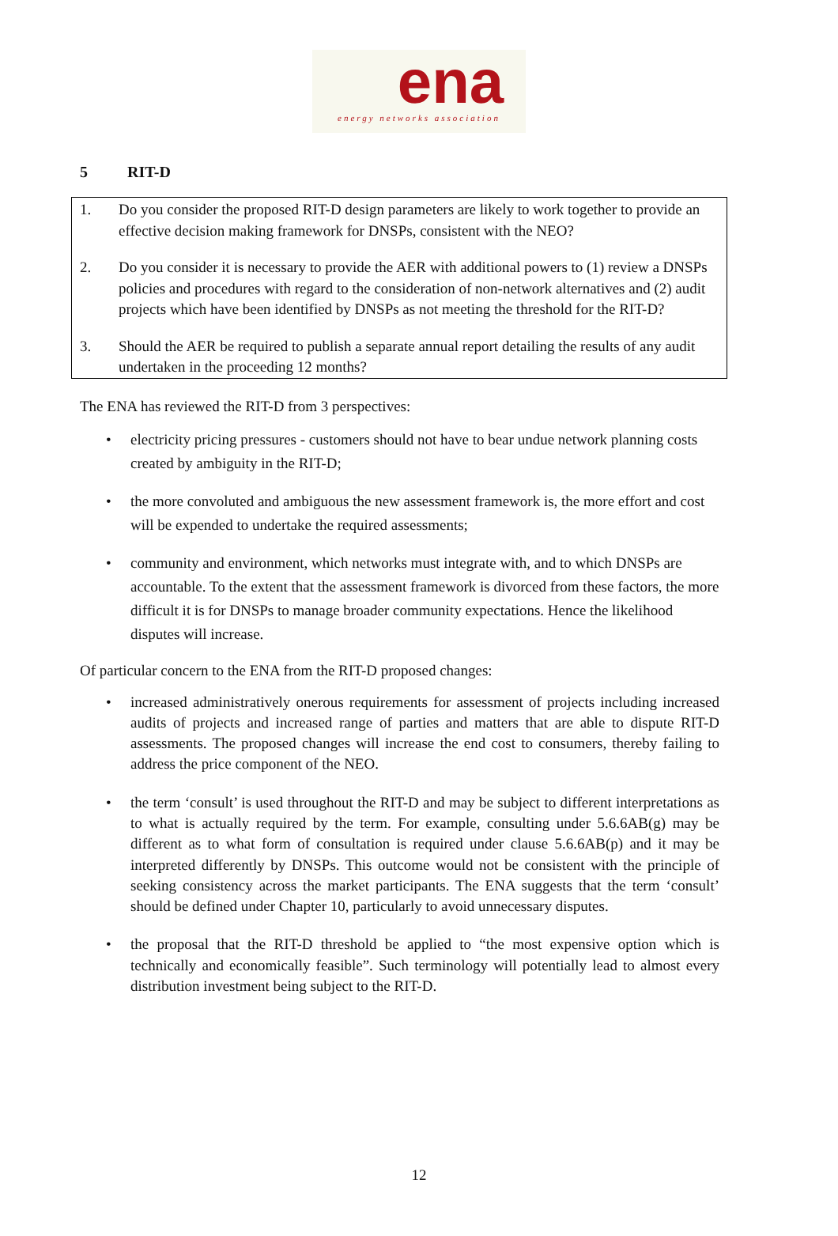ena
energy networks association
5 RIT-D
1. Do you consider the proposed RIT-D design parameters are likely to work together to provide an effective decision making framework for DNSPs, consistent with the NEO?
2. Do you consider it is necessary to provide the AER with additional powers to (1) review a DNSPs policies and procedures with regard to the consideration of non-network alternatives and (2) audit projects which have been identified by DNSPs as not meeting the threshold for the RIT-D?
3. Should the AER be required to publish a separate annual report detailing the results of any audit undertaken in the proceeding 12 months?
The ENA has reviewed the RIT-D from 3 perspectives:
electricity pricing pressures - customers should not have to bear undue network planning costs created by ambiguity in the RIT-D;
the more convoluted and ambiguous the new assessment framework is, the more effort and cost will be expended to undertake the required assessments;
community and environment, which networks must integrate with, and to which DNSPs are accountable. To the extent that the assessment framework is divorced from these factors, the more difficult it is for DNSPs to manage broader community expectations. Hence the likelihood disputes will increase.
Of particular concern to the ENA from the RIT-D proposed changes:
increased administratively onerous requirements for assessment of projects including increased audits of projects and increased range of parties and matters that are able to dispute RIT-D assessments. The proposed changes will increase the end cost to consumers, thereby failing to address the price component of the NEO.
the term ‘consult’ is used throughout the RIT-D and may be subject to different interpretations as to what is actually required by the term. For example, consulting under 5.6.6AB(g) may be different as to what form of consultation is required under clause 5.6.6AB(p) and it may be interpreted differently by DNSPs. This outcome would not be consistent with the principle of seeking consistency across the market participants. The ENA suggests that the term ‘consult’ should be defined under Chapter 10, particularly to avoid unnecessary disputes.
the proposal that the RIT-D threshold be applied to “the most expensive option which is technically and economically feasible”. Such terminology will potentially lead to almost every distribution investment being subject to the RIT-D.
12